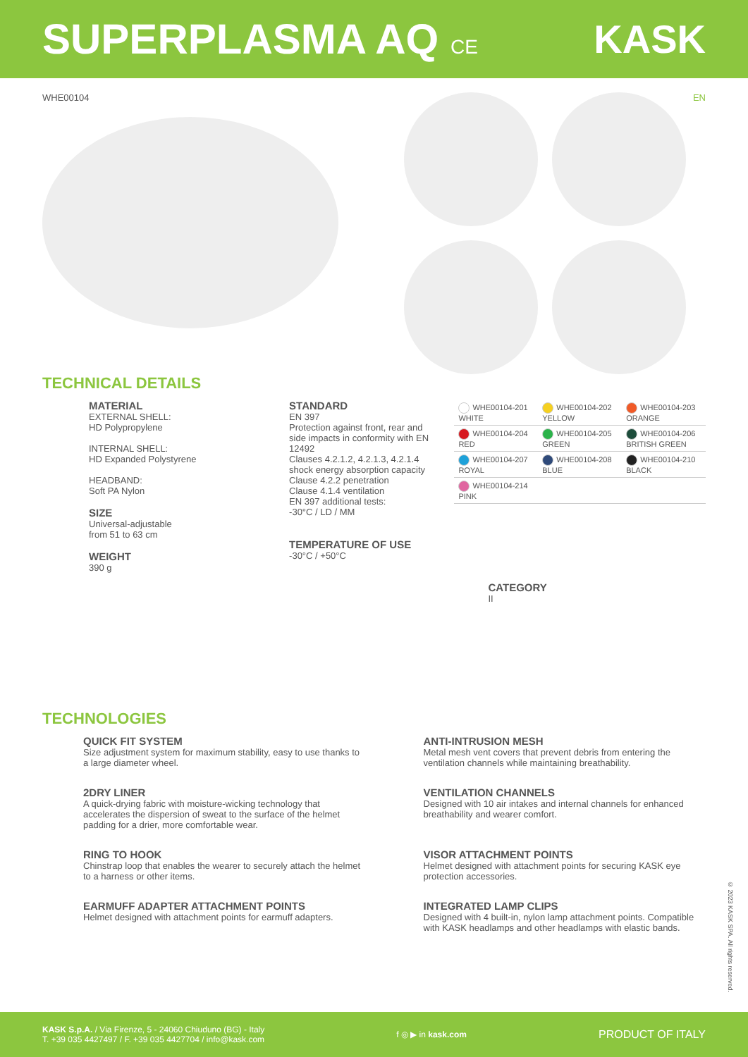SUPERPLASMA AQ CE
KASK
WHE00104 EN
TECHNICAL DETAILS
MATERIAL
EXTERNAL SHELL:
HD Polypropylene
INTERNAL SHELL:
HD Expanded Polystyrene
HEADBAND:
Soft PA Nylon
SIZE
Universal-adjustable
from 51 to 63 cm
WEIGHT
390 g
STANDARD
EN 397
Protection against front, rear and side impacts in conformity with EN 12492
Clauses 4.2.1.2, 4.2.1.3, 4.2.1.4 shock energy absorption capacity
Clause 4.2.2 penetration
Clause 4.1.4 ventilation
EN 397 additional tests:
-30°C / LD / MM
TEMPERATURE OF USE
-30°C / +50°C
| WHE00104-201 WHITE | WHE00104-202 YELLOW | WHE00104-203 ORANGE |
| WHE00104-204 RED | WHE00104-205 GREEN | WHE00104-206 BRITISH GREEN |
| WHE00104-207 ROYAL | WHE00104-208 BLUE | WHE00104-210 BLACK |
| WHE00104-214 PINK | | |
CATEGORY
II
TECHNOLOGIES
QUICK FIT SYSTEM
Size adjustment system for maximum stability, easy to use thanks to a large diameter wheel.
ANTI-INTRUSION MESH
Metal mesh vent covers that prevent debris from entering the ventilation channels while maintaining breathability.
2DRY LINER
A quick-drying fabric with moisture-wicking technology that accelerates the dispersion of sweat to the surface of the helmet padding for a drier, more comfortable wear.
VENTILATION CHANNELS
Designed with 10 air intakes and internal channels for enhanced breathability and wearer comfort.
RING TO HOOK
Chinstrap loop that enables the wearer to securely attach the helmet to a harness or other items.
VISOR ATTACHMENT POINTS
Helmet designed with attachment points for securing KASK eye protection accessories.
EARMUFF ADAPTER ATTACHMENT POINTS
Helmet designed with attachment points for earmuff adapters.
INTEGRATED LAMP CLIPS
Designed with 4 built-in, nylon lamp attachment points. Compatible with KASK headlamps and other headlamps with elastic bands.
© 2023 KASK SPA. All rights reserved.
KASK S.p.A. / Via Firenze, 5 - 24060 Chiuduno (BG) - Italy
T. +39 035 4427497 / F. +39 035 4427704 / info@kask.com
f ◎ ▶ in kask.com
PRODUCT OF ITALY